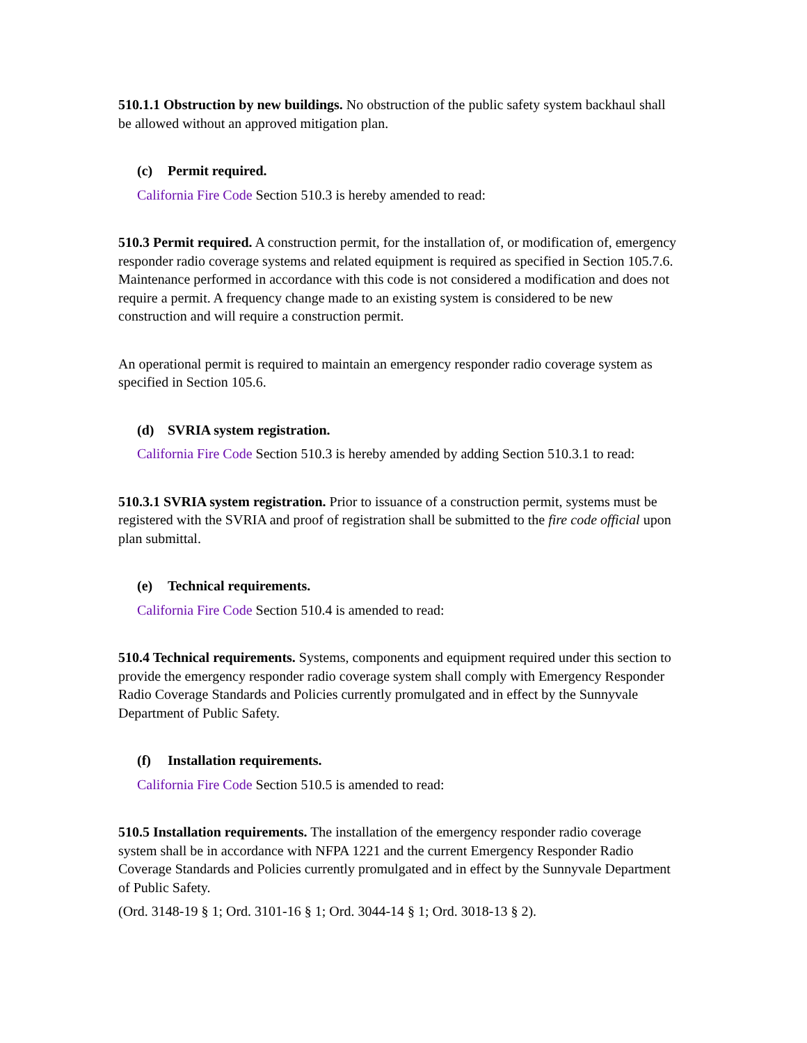510.1.1 Obstruction by new buildings. No obstruction of the public safety system backhaul shall be allowed without an approved mitigation plan.
(c) Permit required.
California Fire Code Section 510.3 is hereby amended to read:
510.3 Permit required. A construction permit, for the installation of, or modification of, emergency responder radio coverage systems and related equipment is required as specified in Section 105.7.6. Maintenance performed in accordance with this code is not considered a modification and does not require a permit. A frequency change made to an existing system is considered to be new construction and will require a construction permit.
An operational permit is required to maintain an emergency responder radio coverage system as specified in Section 105.6.
(d) SVRIA system registration.
California Fire Code Section 510.3 is hereby amended by adding Section 510.3.1 to read:
510.3.1 SVRIA system registration. Prior to issuance of a construction permit, systems must be registered with the SVRIA and proof of registration shall be submitted to the fire code official upon plan submittal.
(e) Technical requirements.
California Fire Code Section 510.4 is amended to read:
510.4 Technical requirements. Systems, components and equipment required under this section to provide the emergency responder radio coverage system shall comply with Emergency Responder Radio Coverage Standards and Policies currently promulgated and in effect by the Sunnyvale Department of Public Safety.
(f) Installation requirements.
California Fire Code Section 510.5 is amended to read:
510.5 Installation requirements. The installation of the emergency responder radio coverage system shall be in accordance with NFPA 1221 and the current Emergency Responder Radio Coverage Standards and Policies currently promulgated and in effect by the Sunnyvale Department of Public Safety.
(Ord. 3148-19 § 1; Ord. 3101-16 § 1; Ord. 3044-14 § 1; Ord. 3018-13 § 2).